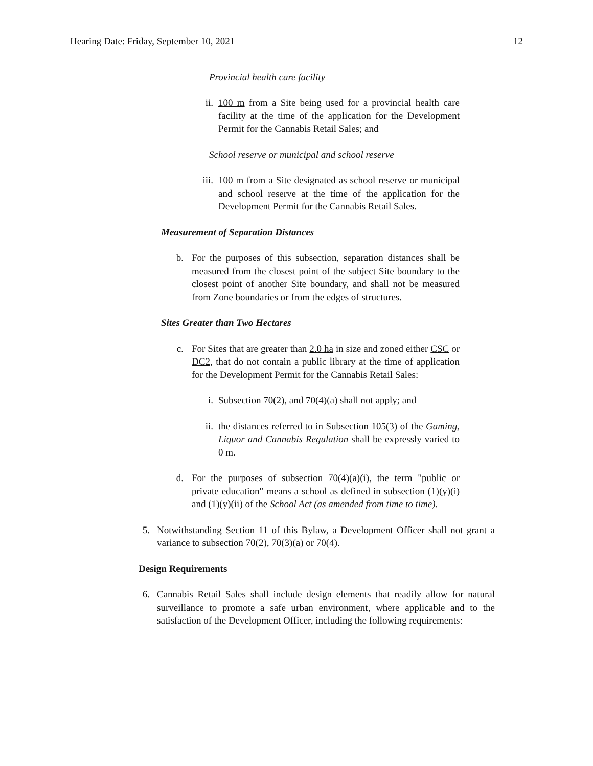Hearing Date: Friday, September 10, 2021 12
Provincial health care facility
ii. 100 m from a Site being used for a provincial health care facility at the time of the application for the Development Permit for the Cannabis Retail Sales; and
School reserve or municipal and school reserve
iii. 100 m from a Site designated as school reserve or municipal and school reserve at the time of the application for the Development Permit for the Cannabis Retail Sales.
Measurement of Separation Distances
b. For the purposes of this subsection, separation distances shall be measured from the closest point of the subject Site boundary to the closest point of another Site boundary, and shall not be measured from Zone boundaries or from the edges of structures.
Sites Greater than Two Hectares
c. For Sites that are greater than 2.0 ha in size and zoned either CSC or DC2, that do not contain a public library at the time of application for the Development Permit for the Cannabis Retail Sales:
i. Subsection 70(2), and 70(4)(a) shall not apply; and
ii. the distances referred to in Subsection 105(3) of the Gaming, Liquor and Cannabis Regulation shall be expressly varied to 0 m.
d. For the purposes of subsection 70(4)(a)(i), the term "public or private education" means a school as defined in subsection (1)(y)(i) and (1)(y)(ii) of the School Act (as amended from time to time).
5. Notwithstanding Section 11 of this Bylaw, a Development Officer shall not grant a variance to subsection 70(2), 70(3)(a) or 70(4).
Design Requirements
6. Cannabis Retail Sales shall include design elements that readily allow for natural surveillance to promote a safe urban environment, where applicable and to the satisfaction of the Development Officer, including the following requirements: